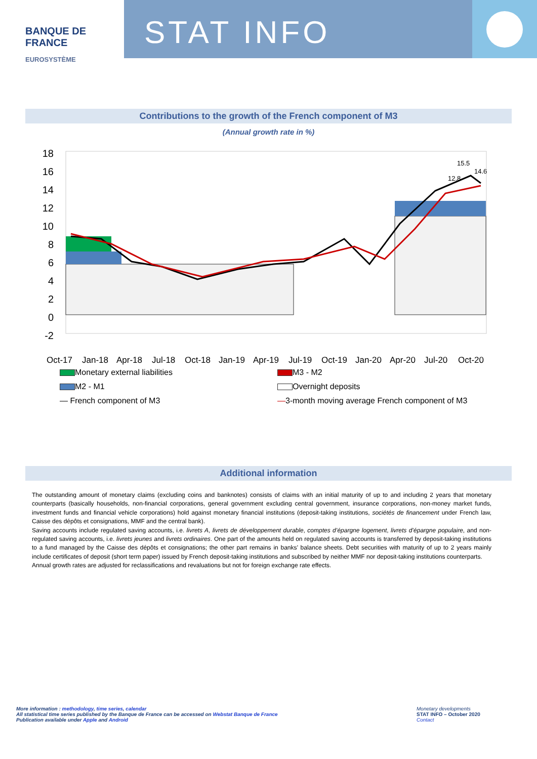BANQUE DE FRANCE
EUROSYSTÈME
STAT INFO
Contributions to the growth of the French component of M3
(Annual growth rate in %)
18
16
14
12
10
8
6
4
2
0
-2
15.5
12.8
14.6
Oct-17
Jan-18
Apr-18
Jul-18
Oct-18
Jan-19
Apr-19
Jul-19
Oct-19
Jan-20
Apr-20
Jul-20
Oct-20
Monetary external liabilities
M3 - M2
M2 - M1
Overnight deposits
— French component of M3
—3-month moving average French component of M3
Additional information
The outstanding amount of monetary claims (excluding coins and banknotes) consists of claims with an initial maturity of up to and including 2 years that monetary counterparts (basically households, non-financial corporations, general government excluding central government, insurance corporations, non-money market funds, investment funds and financial vehicle corporations) hold against monetary financial institutions (deposit-taking institutions, sociétés de financement under French law, Caisse des dépôts et consignations, MMF and the central bank).
Saving accounts include regulated saving accounts, i.e. livrets A, livrets de développement durable, comptes d’épargne logement, livrets d’épargne populaire, and non-regulated saving accounts, i.e. livrets jeunes and livrets ordinaires. One part of the amounts held on regulated saving accounts is transferred by deposit-taking institutions to a fund managed by the Caisse des dépôts et consignations; the other part remains in banks’ balance sheets. Debt securities with maturity of up to 2 years mainly include certificates of deposit (short term paper) issued by French deposit-taking institutions and subscribed by neither MMF nor deposit-taking institutions counterparts.
Annual growth rates are adjusted for reclassifications and revaluations but not for foreign exchange rate effects.
More information : methodology, time series, calendar
All statistical time series published by the Banque de France can be accessed on Webstat Banque de France
Publication available under Apple and Android
Monetary developments
STAT INFO – October 2020
Contact